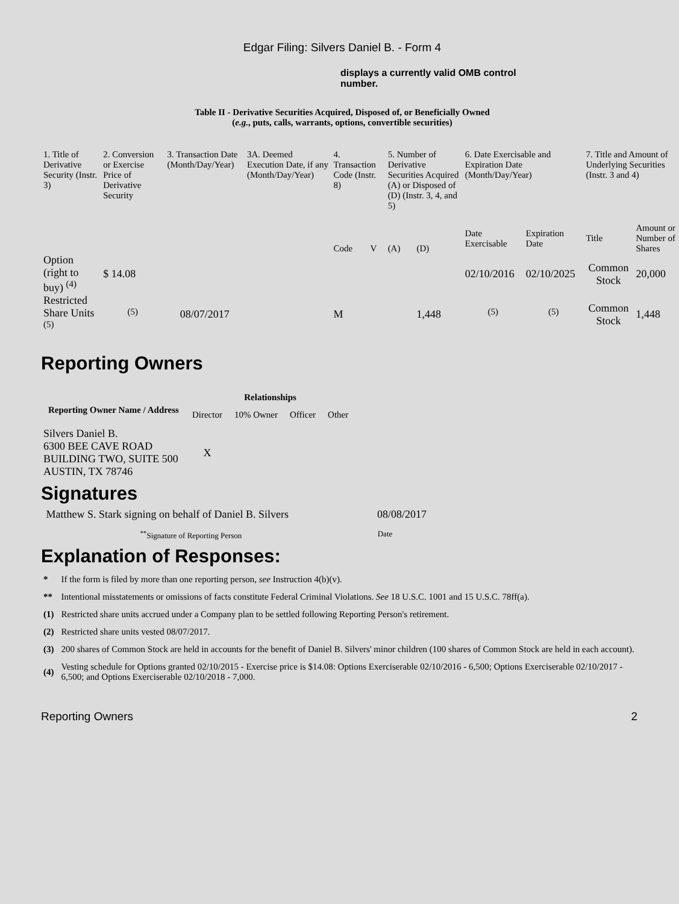Edgar Filing: Silvers Daniel B. - Form 4
displays a currently valid OMB control number.
Table II - Derivative Securities Acquired, Disposed of, or Beneficially Owned
(e.g., puts, calls, warrants, options, convertible securities)
| 1. Title of Derivative Security (Instr. 3) | 2. Conversion or Exercise Price of Derivative Security | 3. Transaction Date (Month/Day/Year) | 3A. Deemed Execution Date, if any (Month/Day/Year) | 4. Transaction Code (Instr. 8) | | 5. Number of Derivative Securities Acquired (A) or Disposed of (D) (Instr. 3, 4, and 5) | | 6. Date Exercisable and Expiration Date (Month/Day/Year) | | 7. Title and Amount of Underlying Securities (Instr. 3 and 4) | |
| | | | | Code | V | (A) | (D) | Date Exercisable | Expiration Date | Title | Amount or Number of Shares |
| Option (right to buy) <sup>(4)</sup> | $ 14.08 | | | | | | | 02/10/2016 | 02/10/2025 | Common Stock | 20,000 |
| Restricted Share Units <sup>(5)</sup> | <sup>(5)</sup> | 08/07/2017 | | M | | | 1,448 | <sup>(5)</sup> | <sup>(5)</sup> | Common Stock | 1,448 |
Reporting Owners
| Reporting Owner Name / Address | Relationships | | | |
| --- | --- | --- | --- | --- |
| | Director | 10% Owner | Officer | Other |
| Silvers Daniel B. 6300 BEE CAVE ROAD BUILDING TWO, SUITE 500 AUSTIN, TX 78746 | X | | | |
Signatures
| Matthew S. Stark signing on behalf of Daniel B. Silvers | 08/08/2017 |
| <sup>**</sup> Signature of Reporting Person | Date |
Explanation of Responses:
| * | If the form is filed by more than one reporting person, see Instruction 4(b)(v). |
| ** | Intentional misstatements or omissions of facts constitute Federal Criminal Violations. See 18 U.S.C. 1001 and 15 U.S.C. 78ff(a). |
| (1) | Restricted share units accrued under a Company plan to be settled following Reporting Person's retirement. |
| (2) | Restricted share units vested 08/07/2017. |
| (3) | 200 shares of Common Stock are held in accounts for the benefit of Daniel B. Silvers' minor children (100 shares of Common Stock are held in each account). |
| (4) | Vesting schedule for Options granted 02/10/2015 - Exercise price is $14.08: Options Exerciserable 02/10/2016 - 6,500; Options Exerciserable 02/10/2017 - 6,500; and Options Exerciserable 02/10/2018 - 7,000. |
Reporting Owners 2